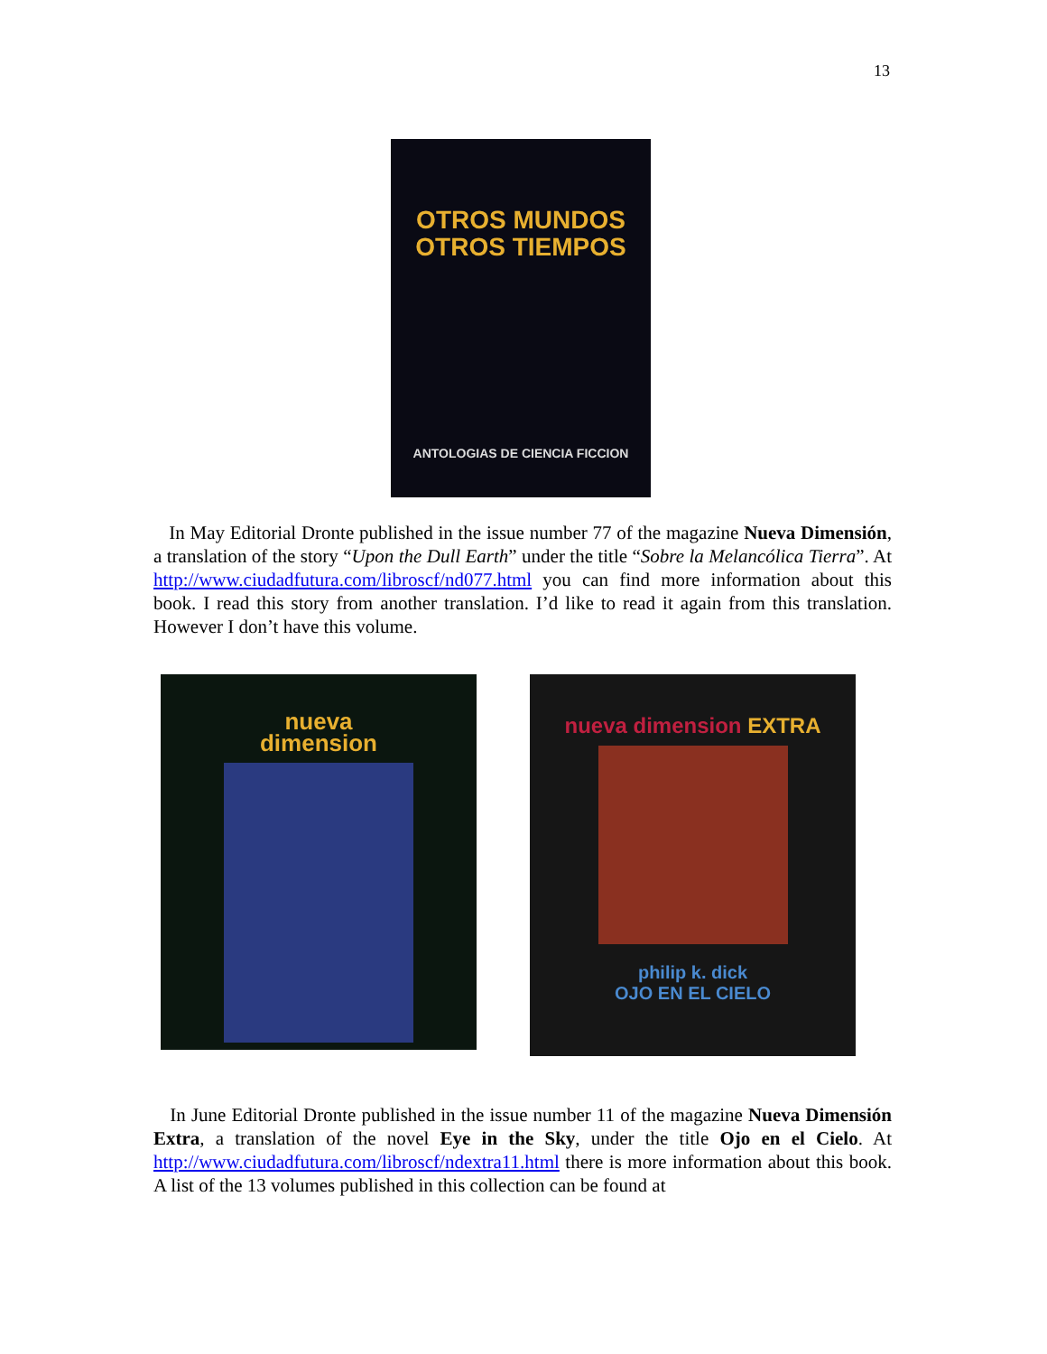13
OTROS MUNDOS
OTROS TIEMPOS
ANTOLOGIAS DE CIENCIA FICCION
In May Editorial Dronte published in the issue number 77 of the magazine Nueva Dimensión, a translation of the story “Upon the Dull Earth” under the title “Sobre la Melancólica Tierra”. At http://www.ciudadfutura.com/libroscf/nd077.html you can find more information about this book. I read this story from another translation. I’d like to read it again from this translation. However I don’t have this volume.
nueva
dimension
nueva dimension EXTRA
philip k. dick
OJO EN EL CIELO
In June Editorial Dronte published in the issue number 11 of the magazine Nueva Dimensión Extra, a translation of the novel Eye in the Sky, under the title Ojo en el Cielo. At http://www.ciudadfutura.com/libroscf/ndextra11.html there is more information about this book. A list of the 13 volumes published in this collection can be found at